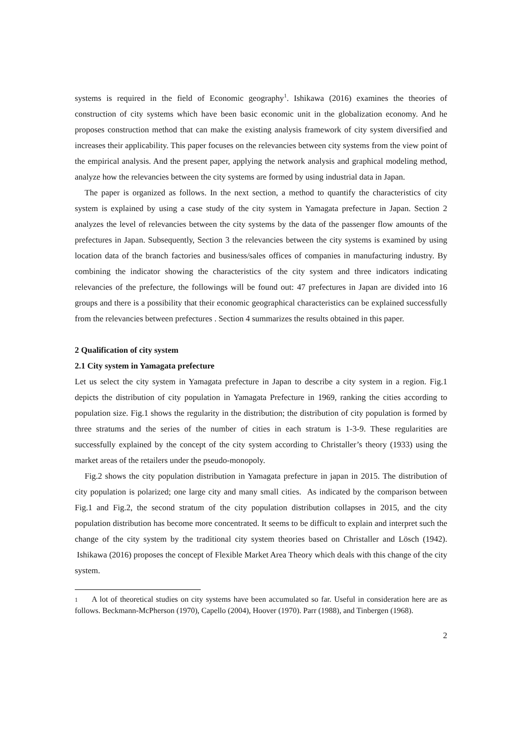systems is required in the field of Economic geography<sup>1</sup>. Ishikawa (2016) examines the theories of construction of city systems which have been basic economic unit in the globalization economy. And he proposes construction method that can make the existing analysis framework of city system diversified and increases their applicability. This paper focuses on the relevancies between city systems from the view point of the empirical analysis. And the present paper, applying the network analysis and graphical modeling method, analyze how the relevancies between the city systems are formed by using industrial data in Japan.
The paper is organized as follows. In the next section, a method to quantify the characteristics of city system is explained by using a case study of the city system in Yamagata prefecture in Japan. Section 2 analyzes the level of relevancies between the city systems by the data of the passenger flow amounts of the prefectures in Japan. Subsequently, Section 3 the relevancies between the city systems is examined by using location data of the branch factories and business/sales offices of companies in manufacturing industry. By combining the indicator showing the characteristics of the city system and three indicators indicating relevancies of the prefecture, the followings will be found out: 47 prefectures in Japan are divided into 16 groups and there is a possibility that their economic geographical characteristics can be explained successfully from the relevancies between prefectures . Section 4 summarizes the results obtained in this paper.
2 Qualification of city system
2.1 City system in Yamagata prefecture
Let us select the city system in Yamagata prefecture in Japan to describe a city system in a region. Fig.1 depicts the distribution of city population in Yamagata Prefecture in 1969, ranking the cities according to population size. Fig.1 shows the regularity in the distribution; the distribution of city population is formed by three stratums and the series of the number of cities in each stratum is 1-3-9. These regularities are successfully explained by the concept of the city system according to Christaller’s theory (1933) using the market areas of the retailers under the pseudo-monopoly.
Fig.2 shows the city population distribution in Yamagata prefecture in japan in 2015. The distribution of city population is polarized; one large city and many small cities. As indicated by the comparison between Fig.1 and Fig.2, the second stratum of the city population distribution collapses in 2015, and the city population distribution has become more concentrated. It seems to be difficult to explain and interpret such the change of the city system by the traditional city system theories based on Christaller and Lösch (1942). Ishikawa (2016) proposes the concept of Flexible Market Area Theory which deals with this change of the city system.
1 A lot of theoretical studies on city systems have been accumulated so far. Useful in consideration here are as follows. Beckmann-McPherson (1970), Capello (2004), Hoover (1970). Parr (1988), and Tinbergen (1968).
2